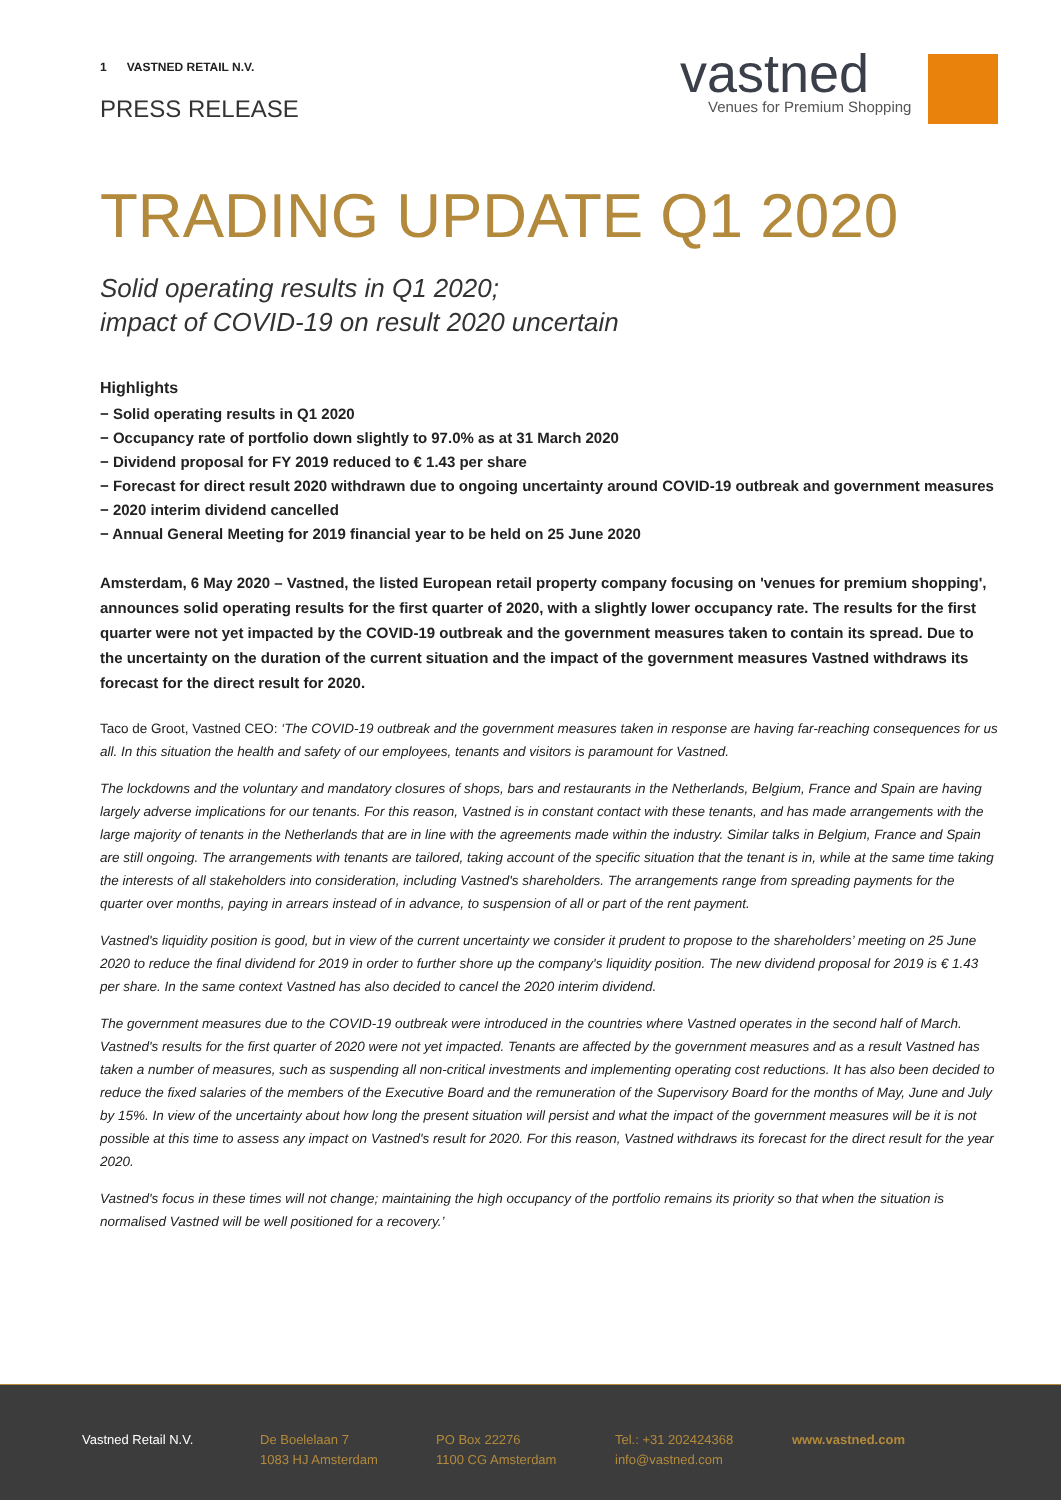1 VASTNED RETAIL N.V.
PRESS RELEASE
vastned
Venues for Premium Shopping
TRADING UPDATE Q1 2020
Solid operating results in Q1 2020;
impact of COVID-19 on result 2020 uncertain
Highlights
− Solid operating results in Q1 2020
− Occupancy rate of portfolio down slightly to 97.0% as at 31 March 2020
− Dividend proposal for FY 2019 reduced to € 1.43 per share
− Forecast for direct result 2020 withdrawn due to ongoing uncertainty around COVID-19 outbreak and government measures
− 2020 interim dividend cancelled
− Annual General Meeting for 2019 financial year to be held on 25 June 2020
Amsterdam, 6 May 2020 – Vastned, the listed European retail property company focusing on 'venues for premium shopping', announces solid operating results for the first quarter of 2020, with a slightly lower occupancy rate. The results for the first quarter were not yet impacted by the COVID-19 outbreak and the government measures taken to contain its spread. Due to the uncertainty on the duration of the current situation and the impact of the government measures Vastned withdraws its forecast for the direct result for 2020.
Taco de Groot, Vastned CEO: ‘The COVID-19 outbreak and the government measures taken in response are having far-reaching consequences for us all. In this situation the health and safety of our employees, tenants and visitors is paramount for Vastned.
The lockdowns and the voluntary and mandatory closures of shops, bars and restaurants in the Netherlands, Belgium, France and Spain are having largely adverse implications for our tenants. For this reason, Vastned is in constant contact with these tenants, and has made arrangements with the large majority of tenants in the Netherlands that are in line with the agreements made within the industry. Similar talks in Belgium, France and Spain are still ongoing. The arrangements with tenants are tailored, taking account of the specific situation that the tenant is in, while at the same time taking the interests of all stakeholders into consideration, including Vastned's shareholders. The arrangements range from spreading payments for the quarter over months, paying in arrears instead of in advance, to suspension of all or part of the rent payment.
Vastned's liquidity position is good, but in view of the current uncertainty we consider it prudent to propose to the shareholders’ meeting on 25 June 2020 to reduce the final dividend for 2019 in order to further shore up the company's liquidity position. The new dividend proposal for 2019 is € 1.43 per share. In the same context Vastned has also decided to cancel the 2020 interim dividend.
The government measures due to the COVID-19 outbreak were introduced in the countries where Vastned operates in the second half of March. Vastned's results for the first quarter of 2020 were not yet impacted. Tenants are affected by the government measures and as a result Vastned has taken a number of measures, such as suspending all non-critical investments and implementing operating cost reductions. It has also been decided to reduce the fixed salaries of the members of the Executive Board and the remuneration of the Supervisory Board for the months of May, June and July by 15%. In view of the uncertainty about how long the present situation will persist and what the impact of the government measures will be it is not possible at this time to assess any impact on Vastned's result for 2020. For this reason, Vastned withdraws its forecast for the direct result for the year 2020.
Vastned's focus in these times will not change; maintaining the high occupancy of the portfolio remains its priority so that when the situation is normalised Vastned will be well positioned for a recovery.’
Vastned Retail N.V.
De Boelelaan 7
1083 HJ Amsterdam
PO Box 22276
1100 CG Amsterdam
Tel.: +31 202424368
info@vastned.com
www.vastned.com